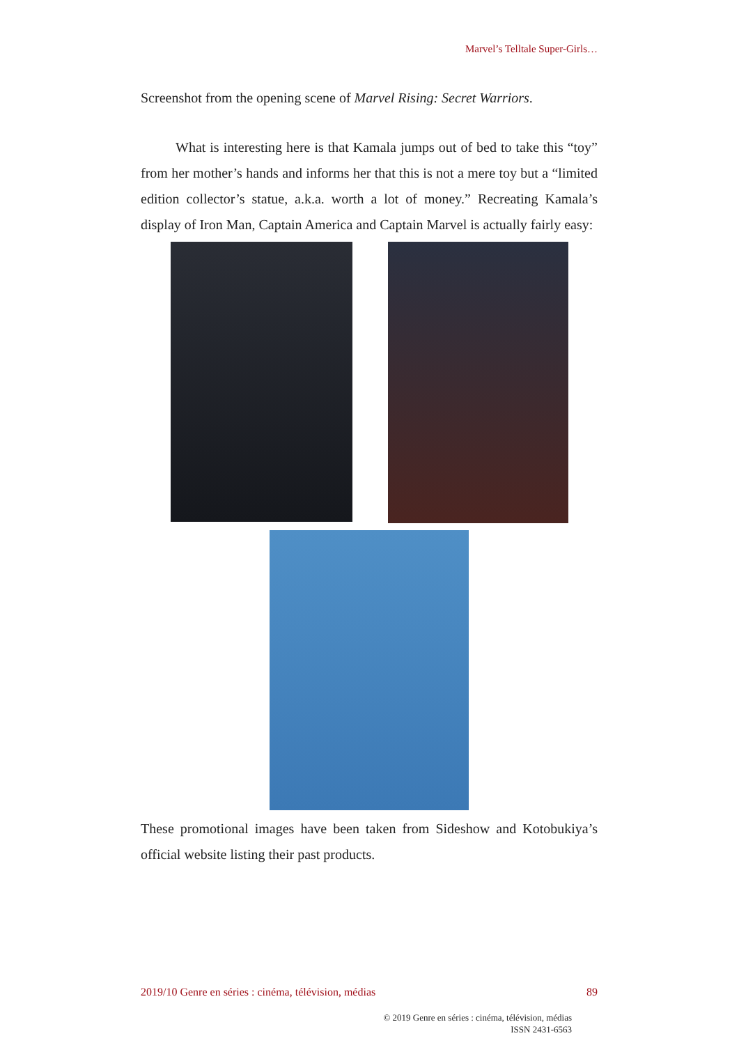Marvel’s Telltale Super-Girls…
Screenshot from the opening scene of Marvel Rising: Secret Warriors.
What is interesting here is that Kamala jumps out of bed to take this “toy” from her mother’s hands and informs her that this is not a mere toy but a “limited edition collector’s statue, a.k.a. worth a lot of money.” Recreating Kamala’s display of Iron Man, Captain America and Captain Marvel is actually fairly easy:
These promotional images have been taken from Sideshow and Kotobukiya’s official website listing their past products.
2019/10 Genre en séries : cinéma, télévision, médias 89
© 2019 Genre en séries : cinéma, télévision, médias
ISSN 2431-6563